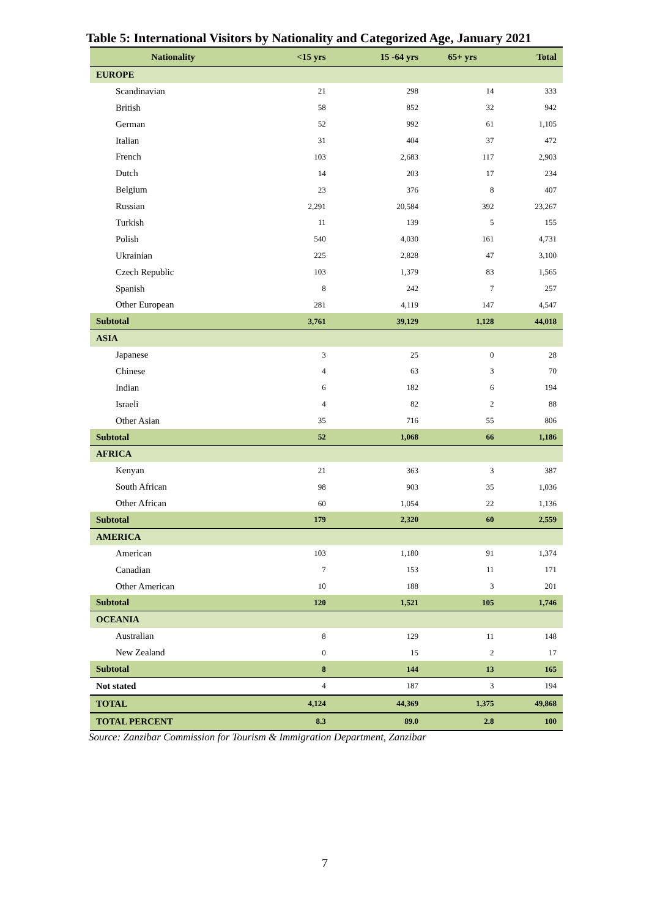Table 5: International Visitors by Nationality and Categorized Age, January 2021
| Nationality | <15 yrs | 15 -64 yrs | 65+ yrs | Total |
| --- | --- | --- | --- | --- |
| EUROPE | | | | |
| Scandinavian | 21 | 298 | 14 | 333 |
| British | 58 | 852 | 32 | 942 |
| German | 52 | 992 | 61 | 1,105 |
| Italian | 31 | 404 | 37 | 472 |
| French | 103 | 2,683 | 117 | 2,903 |
| Dutch | 14 | 203 | 17 | 234 |
| Belgium | 23 | 376 | 8 | 407 |
| Russian | 2,291 | 20,584 | 392 | 23,267 |
| Turkish | 11 | 139 | 5 | 155 |
| Polish | 540 | 4,030 | 161 | 4,731 |
| Ukrainian | 225 | 2,828 | 47 | 3,100 |
| Czech Republic | 103 | 1,379 | 83 | 1,565 |
| Spanish | 8 | 242 | 7 | 257 |
| Other European | 281 | 4,119 | 147 | 4,547 |
| Subtotal | 3,761 | 39,129 | 1,128 | 44,018 |
| ASIA | | | | |
| Japanese | 3 | 25 | 0 | 28 |
| Chinese | 4 | 63 | 3 | 70 |
| Indian | 6 | 182 | 6 | 194 |
| Israeli | 4 | 82 | 2 | 88 |
| Other Asian | 35 | 716 | 55 | 806 |
| Subtotal | 52 | 1,068 | 66 | 1,186 |
| AFRICA | | | | |
| Kenyan | 21 | 363 | 3 | 387 |
| South African | 98 | 903 | 35 | 1,036 |
| Other African | 60 | 1,054 | 22 | 1,136 |
| Subtotal | 179 | 2,320 | 60 | 2,559 |
| AMERICA | | | | |
| American | 103 | 1,180 | 91 | 1,374 |
| Canadian | 7 | 153 | 11 | 171 |
| Other American | 10 | 188 | 3 | 201 |
| Subtotal | 120 | 1,521 | 105 | 1,746 |
| OCEANIA | | | | |
| Australian | 8 | 129 | 11 | 148 |
| New Zealand | 0 | 15 | 2 | 17 |
| Subtotal | 8 | 144 | 13 | 165 |
| Not stated | 4 | 187 | 3 | 194 |
| TOTAL | 4,124 | 44,369 | 1,375 | 49,868 |
| TOTAL PERCENT | 8.3 | 89.0 | 2.8 | 100 |
Source: Zanzibar Commission for Tourism & Immigration Department, Zanzibar
7